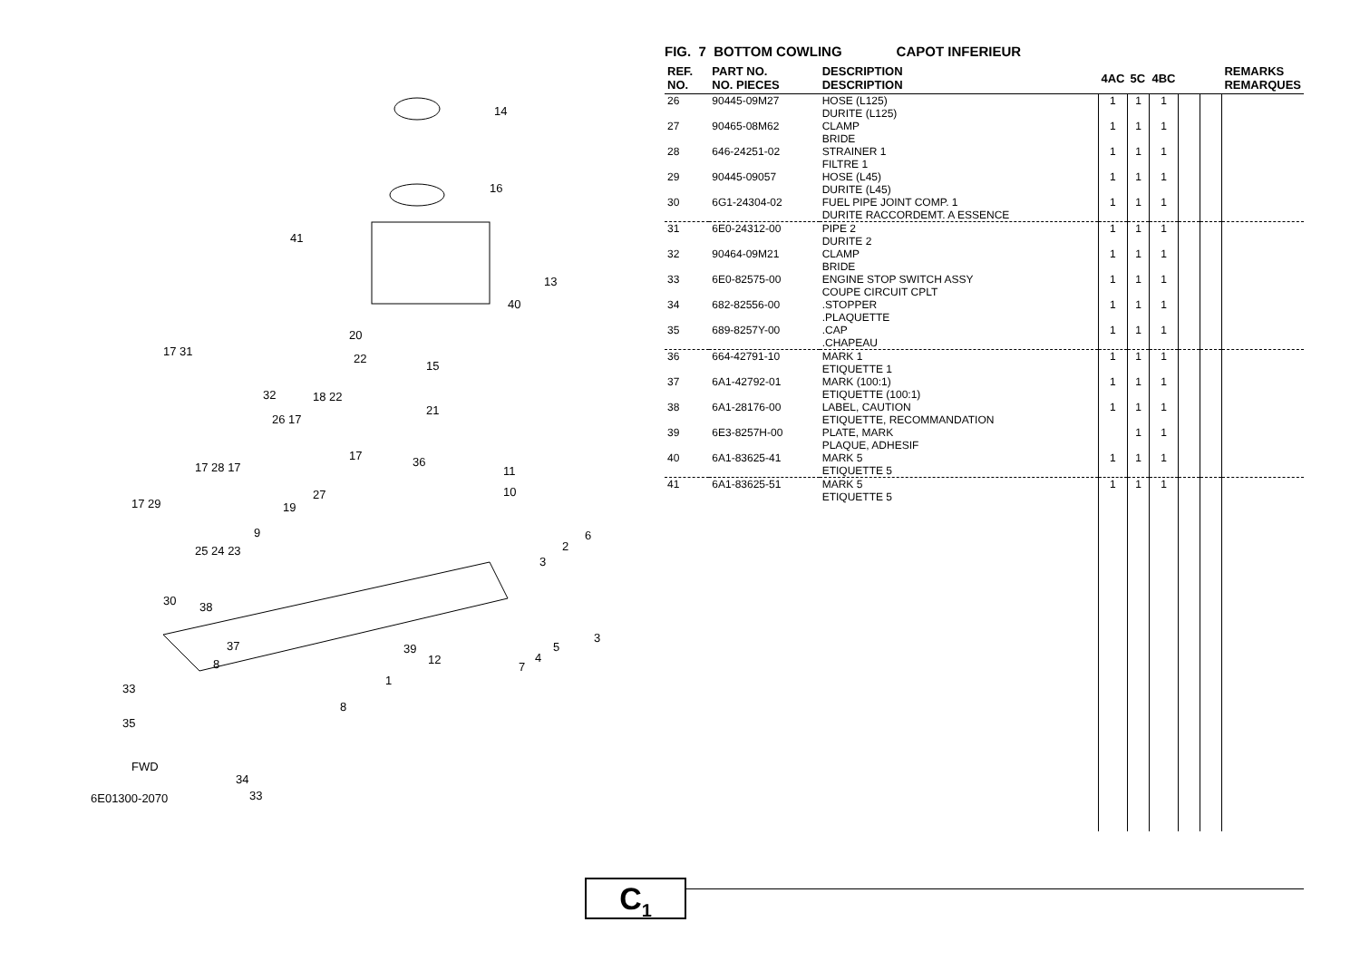14
16
41
13
40
17 31
20
22
15
32 18 22
21
26 17
17 36
11 17 28 17
10 27
17 29 19
6 9
2
3
25 24 23
30 38
3
37 39 5
4 12 8 7
1
33
8
35
FWD
34
33 6E01300-2070
FIG. 7 BOTTOM COWLING CAPOT INFERIEUR
| REF. NO. | PART NO. NO. PIECES | DESCRIPTION DESCRIPTION | 4AC | 5C | 4BC | | | REMARKS REMARQUES |
| --- | --- | --- | --- | --- | --- | --- | --- | --- |
| 26 | 90445-09M27 | HOSE (L125) DURITE (L125) | 1 | 1 | 1 | | | |
| 27 | 90465-08M62 | CLAMP BRIDE | 1 | 1 | 1 | | | |
| 28 | 646-24251-02 | STRAINER 1 FILTRE 1 | 1 | 1 | 1 | | | |
| 29 | 90445-09057 | HOSE (L45) DURITE (L45) | 1 | 1 | 1 | | | |
| 30 | 6G1-24304-02 | FUEL PIPE JOINT COMP. 1 DURITE RACCORDEMT. A ESSENCE | 1 | 1 | 1 | | | |
| 31 | 6E0-24312-00 | PIPE 2 DURITE 2 | 1 | 1 | 1 | | | |
| 32 | 90464-09M21 | CLAMP BRIDE | 1 | 1 | 1 | | | |
| 33 | 6E0-82575-00 | ENGINE STOP SWITCH ASSY COUPE CIRCUIT CPLT | 1 | 1 | 1 | | | |
| 34 | 682-82556-00 | .STOPPER .PLAQUETTE | 1 | 1 | 1 | | | |
| 35 | 689-8257Y-00 | .CAP .CHAPEAU | 1 | 1 | 1 | | | |
| 36 | 664-42791-10 | MARK 1 ETIQUETTE 1 | 1 | 1 | 1 | | | |
| 37 | 6A1-42792-01 | MARK (100:1) ETIQUETTE (100:1) | 1 | 1 | 1 | | | |
| 38 | 6A1-28176-00 | LABEL, CAUTION ETIQUETTE, RECOMMANDATION | 1 | 1 | 1 | | | |
| 39 | 6E3-8257H-00 | PLATE, MARK PLAQUE, ADHESIF | | 1 | 1 | | | |
| 40 | 6A1-83625-41 | MARK 5 ETIQUETTE 5 | 1 | 1 | 1 | | | |
| 41 | 6A1-83625-51 | MARK 5 ETIQUETTE 5 | 1 | 1 | 1 | | | |
C<sub>1</sub>